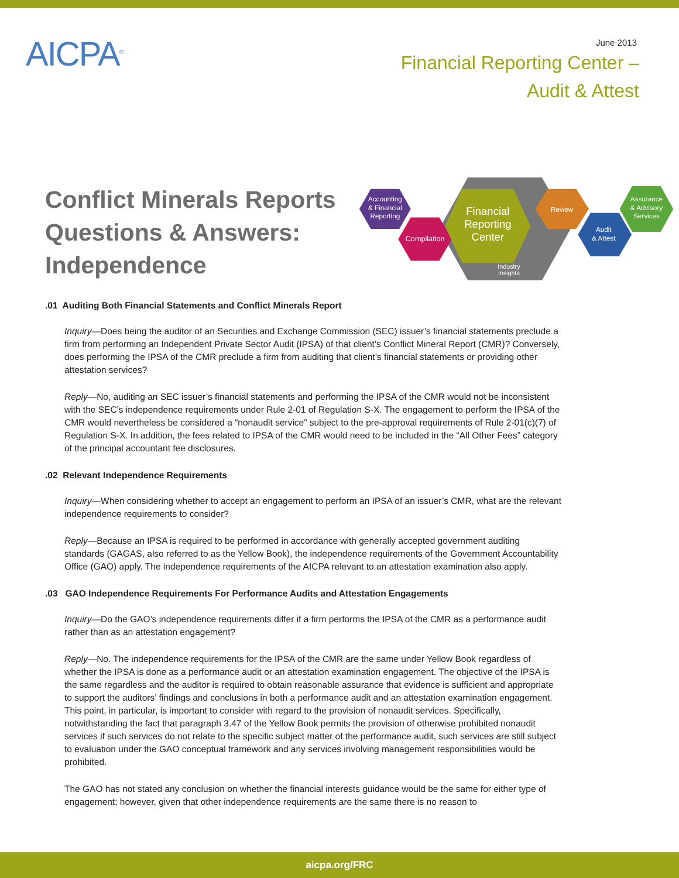AICPA<sup>®</sup>
June 2013
Financial Reporting Center –
Audit & Attest
Conflict Minerals Reports Questions & Answers: Independence
Accounting
& Financial
Reporting
Compilation
Financial
Reporting
Center
Industry
Insights
Review
Audit
& Attest
Assurance
& Advisory
Services
.01 Auditing Both Financial Statements and Conflict Minerals Report
Inquiry—Does being the auditor of an Securities and Exchange Commission (SEC) issuer’s financial statements preclude a firm from performing an Independent Private Sector Audit (IPSA) of that client’s Conflict Mineral Report (CMR)? Conversely, does performing the IPSA of the CMR preclude a firm from auditing that client’s financial statements or providing other attestation services?
Reply—No, auditing an SEC issuer’s financial statements and performing the IPSA of the CMR would not be inconsistent with the SEC’s independence requirements under Rule 2-01 of Regulation S-X. The engagement to perform the IPSA of the CMR would nevertheless be considered a “nonaudit service” subject to the pre-approval requirements of Rule 2-01(c)(7) of Regulation S-X. In addition, the fees related to IPSA of the CMR would need to be included in the “All Other Fees” category of the principal accountant fee disclosures.
.02 Relevant Independence Requirements
Inquiry—When considering whether to accept an engagement to perform an IPSA of an issuer’s CMR, what are the relevant independence requirements to consider?
Reply—Because an IPSA is required to be performed in accordance with generally accepted government auditing standards (GAGAS, also referred to as the Yellow Book), the independence requirements of the Government Accountability Office (GAO) apply. The independence requirements of the AICPA relevant to an attestation examination also apply.
.03 GAO Independence Requirements For Performance Audits and Attestation Engagements
Inquiry—Do the GAO’s independence requirements differ if a firm performs the IPSA of the CMR as a performance audit rather than as an attestation engagement?
Reply—No. The independence requirements for the IPSA of the CMR are the same under Yellow Book regardless of whether the IPSA is done as a performance audit or an attestation examination engagement. The objective of the IPSA is the same regardless and the auditor is required to obtain reasonable assurance that evidence is sufficient and appropriate to support the auditors’ findings and conclusions in both a performance audit and an attestation examination engagement. This point, in particular, is important to consider with regard to the provision of nonaudit services. Specifically, notwithstanding the fact that paragraph 3.47 of the Yellow Book permits the provision of otherwise prohibited nonaudit services if such services do not relate to the specific subject matter of the performance audit, such services are still subject to evaluation under the GAO conceptual framework and any services involving management responsibilities would be prohibited.
The GAO has not stated any conclusion on whether the financial interests guidance would be the same for either type of engagement; however, given that other independence requirements are the same there is no reason to
aicpa.org/FRC